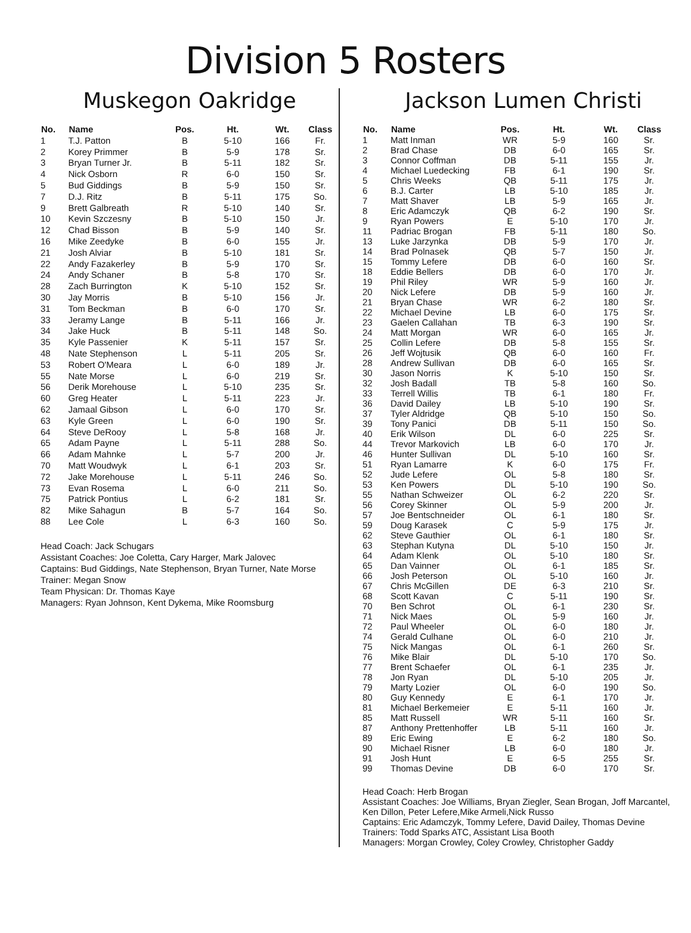Division 5 Rosters
Muskegon Oakridge
| No. | Name | Pos. | Ht. | Wt. | Class |
| --- | --- | --- | --- | --- | --- |
| 1 | T.J. Patton | B | 5-10 | 166 | Fr. |
| 2 | Korey Primmer | B | 5-9 | 178 | Sr. |
| 3 | Bryan Turner Jr. | B | 5-11 | 182 | Sr. |
| 4 | Nick Osborn | R | 6-0 | 150 | Sr. |
| 5 | Bud Giddings | B | 5-9 | 150 | Sr. |
| 7 | D.J. Ritz | B | 5-11 | 175 | So. |
| 9 | Brett Galbreath | R | 5-10 | 140 | Sr. |
| 10 | Kevin Szczesny | B | 5-10 | 150 | Jr. |
| 12 | Chad Bisson | B | 5-9 | 140 | Sr. |
| 16 | Mike Zeedyke | B | 6-0 | 155 | Jr. |
| 21 | Josh Alviar | B | 5-10 | 181 | Sr. |
| 22 | Andy Fazakerley | B | 5-9 | 170 | Sr. |
| 24 | Andy Schaner | B | 5-8 | 170 | Sr. |
| 28 | Zach Burrington | K | 5-10 | 152 | Sr. |
| 30 | Jay Morris | B | 5-10 | 156 | Jr. |
| 31 | Tom Beckman | B | 6-0 | 170 | Sr. |
| 33 | Jeramy Lange | B | 5-11 | 166 | Jr. |
| 34 | Jake Huck | B | 5-11 | 148 | So. |
| 35 | Kyle Passenier | K | 5-11 | 157 | Sr. |
| 48 | Nate Stephenson | L | 5-11 | 205 | Sr. |
| 53 | Robert O'Meara | L | 6-0 | 189 | Jr. |
| 55 | Nate Morse | L | 6-0 | 219 | Sr. |
| 56 | Derik Morehouse | L | 5-10 | 235 | Sr. |
| 60 | Greg Heater | L | 5-11 | 223 | Jr. |
| 62 | Jamaal Gibson | L | 6-0 | 170 | Sr. |
| 63 | Kyle Green | L | 6-0 | 190 | Sr. |
| 64 | Steve DeRooy | L | 5-8 | 168 | Jr. |
| 65 | Adam Payne | L | 5-11 | 288 | So. |
| 66 | Adam Mahnke | L | 5-7 | 200 | Jr. |
| 70 | Matt Woudwyk | L | 6-1 | 203 | Sr. |
| 72 | Jake Morehouse | L | 5-11 | 246 | So. |
| 73 | Evan Rosema | L | 6-0 | 211 | So. |
| 75 | Patrick Pontius | L | 6-2 | 181 | Sr. |
| 82 | Mike Sahagun | B | 5-7 | 164 | So. |
| 88 | Lee Cole | L | 6-3 | 160 | So. |
Head Coach: Jack Schugars
Assistant Coaches: Joe Coletta, Cary Harger, Mark Jalovec
Captains: Bud Giddings, Nate Stephenson, Bryan Turner, Nate Morse
Trainer: Megan Snow
Team Physican: Dr. Thomas Kaye
Managers: Ryan Johnson, Kent Dykema, Mike Roomsburg
Jackson Lumen Christi
| No. | Name | Pos. | Ht. | Wt. | Class |
| --- | --- | --- | --- | --- | --- |
| 1 | Matt Inman | WR | 5-9 | 160 | Sr. |
| 2 | Brad Chase | DB | 6-0 | 165 | Sr. |
| 3 | Connor Coffman | DB | 5-11 | 155 | Jr. |
| 4 | Michael Luedecking | FB | 6-1 | 190 | Sr. |
| 5 | Chris Weeks | QB | 5-11 | 175 | Jr. |
| 6 | B.J. Carter | LB | 5-10 | 185 | Jr. |
| 7 | Matt Shaver | LB | 5-9 | 165 | Jr. |
| 8 | Eric Adamczyk | QB | 6-2 | 190 | Sr. |
| 9 | Ryan Powers | E | 5-10 | 170 | Jr. |
| 11 | Padriac Brogan | FB | 5-11 | 180 | So. |
| 13 | Luke Jarzynka | DB | 5-9 | 170 | Jr. |
| 14 | Brad Polnasek | QB | 5-7 | 150 | Jr. |
| 15 | Tommy Lefere | DB | 6-0 | 160 | Sr. |
| 18 | Eddie Bellers | DB | 6-0 | 170 | Jr. |
| 19 | Phil Riley | WR | 5-9 | 160 | Jr. |
| 20 | Nick Lefere | DB | 5-9 | 160 | Jr. |
| 21 | Bryan Chase | WR | 6-2 | 180 | Sr. |
| 22 | Michael Devine | LB | 6-0 | 175 | Sr. |
| 23 | Gaelen Callahan | TB | 6-3 | 190 | Sr. |
| 24 | Matt Morgan | WR | 6-0 | 165 | Jr. |
| 25 | Collin Lefere | DB | 5-8 | 155 | Sr. |
| 26 | Jeff Wojtusik | QB | 6-0 | 160 | Fr. |
| 28 | Andrew Sullivan | DB | 6-0 | 165 | Sr. |
| 30 | Jason Norris | K | 5-10 | 150 | Sr. |
| 32 | Josh Badall | TB | 5-8 | 160 | So. |
| 33 | Terrell Willis | TB | 6-1 | 180 | Fr. |
| 36 | David Dailey | LB | 5-10 | 190 | Sr. |
| 37 | Tyler Aldridge | QB | 5-10 | 150 | So. |
| 39 | Tony Panici | DB | 5-11 | 150 | So. |
| 40 | Erik Wilson | DL | 6-0 | 225 | Sr. |
| 44 | Trevor Markovich | LB | 6-0 | 170 | Jr. |
| 46 | Hunter Sullivan | DL | 5-10 | 160 | Sr. |
| 51 | Ryan Lamarre | K | 6-0 | 175 | Fr. |
| 52 | Jude Lefere | OL | 5-8 | 180 | Sr. |
| 53 | Ken Powers | DL | 5-10 | 190 | So. |
| 55 | Nathan Schweizer | OL | 6-2 | 220 | Sr. |
| 56 | Corey Skinner | OL | 5-9 | 200 | Jr. |
| 57 | Joe Bentschneider | OL | 6-1 | 180 | Sr. |
| 59 | Doug Karasek | C | 5-9 | 175 | Jr. |
| 62 | Steve Gauthier | OL | 6-1 | 180 | Sr. |
| 63 | Stephan Kutyna | DL | 5-10 | 150 | Jr. |
| 64 | Adam Klenk | OL | 5-10 | 180 | Sr. |
| 65 | Dan Vainner | OL | 6-1 | 185 | Sr. |
| 66 | Josh Peterson | OL | 5-10 | 160 | Jr. |
| 67 | Chris McGillen | DE | 6-3 | 210 | Sr. |
| 68 | Scott Kavan | C | 5-11 | 190 | Sr. |
| 70 | Ben Schrot | OL | 6-1 | 230 | Sr. |
| 71 | Nick Maes | OL | 5-9 | 160 | Jr. |
| 72 | Paul Wheeler | OL | 6-0 | 180 | Jr. |
| 74 | Gerald Culhane | OL | 6-0 | 210 | Jr. |
| 75 | Nick Mangas | OL | 6-1 | 260 | Sr. |
| 76 | Mike Blair | DL | 5-10 | 170 | So. |
| 77 | Brent Schaefer | OL | 6-1 | 235 | Jr. |
| 78 | Jon Ryan | DL | 5-10 | 205 | Jr. |
| 79 | Marty Lozier | OL | 6-0 | 190 | So. |
| 80 | Guy Kennedy | E | 6-1 | 170 | Jr. |
| 81 | Michael Berkemeier | E | 5-11 | 160 | Jr. |
| 85 | Matt Russell | WR | 5-11 | 160 | Sr. |
| 87 | Anthony Prettenhoffer | LB | 5-11 | 160 | Jr. |
| 89 | Eric Ewing | E | 6-2 | 180 | So. |
| 90 | Michael Risner | LB | 6-0 | 180 | Jr. |
| 91 | Josh Hunt | E | 6-5 | 255 | Sr. |
| 99 | Thomas Devine | DB | 6-0 | 170 | Sr. |
Head Coach: Herb Brogan
Assistant Coaches: Joe Williams, Bryan Ziegler, Sean Brogan, Joff Marcantel, Ken Dillon, Peter Lefere,Mike Armeli,Nick Russo
Captains: Eric Adamczyk, Tommy Lefere, David Dailey, Thomas Devine
Trainers: Todd Sparks ATC, Assistant Lisa Booth
Managers: Morgan Crowley, Coley Crowley, Christopher Gaddy